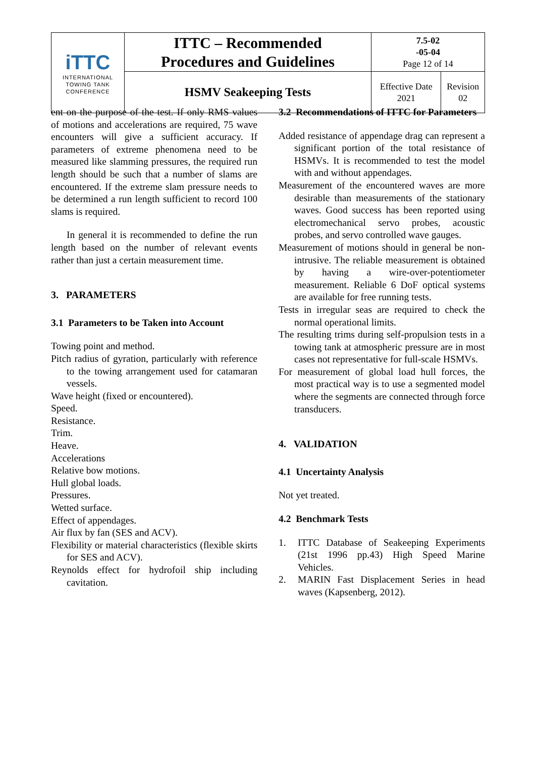| iTTC INTERNATIONAL TOWING TANK CONFERENCE | ITTC – Recommended Procedures and Guidelines | 7.5-02 -05-04 Page 12 of 14 | |
| | HSMV Seakeeping Tests | Effective Date 2021 | Revision 02 |
ent on the purpose of the test. If only RMS values of motions and accelerations are required, 75 wave encounters will give a sufficient accuracy. If parameters of extreme phenomena need to be measured like slamming pressures, the required run length should be such that a number of slams are encountered. If the extreme slam pressure needs to be determined a run length sufficient to record 100 slams is required.
In general it is recommended to define the run length based on the number of relevant events rather than just a certain measurement time.
3. PARAMETERS
3.1 Parameters to be Taken into Account
Towing point and method.
Pitch radius of gyration, particularly with reference to the towing arrangement used for catamaran vessels.
Wave height (fixed or encountered).
Speed.
Resistance.
Trim.
Heave.
Accelerations
Relative bow motions.
Hull global loads.
Pressures.
Wetted surface.
Effect of appendages.
Air flux by fan (SES and ACV).
Flexibility or material characteristics (flexible skirts for SES and ACV).
Reynolds effect for hydrofoil ship including cavitation.
3.2 Recommendations of ITTC for Parameters
Added resistance of appendage drag can represent a significant portion of the total resistance of HSMVs. It is recommended to test the model with and without appendages.
Measurement of the encountered waves are more desirable than measurements of the stationary waves. Good success has been reported using electromechanical servo probes, acoustic probes, and servo controlled wave gauges.
Measurement of motions should in general be non-intrusive. The reliable measurement is obtained by having a wire-over-potentiometer measurement. Reliable 6 DoF optical systems are available for free running tests.
Tests in irregular seas are required to check the normal operational limits.
The resulting trims during self-propulsion tests in a towing tank at atmospheric pressure are in most cases not representative for full-scale HSMVs.
For measurement of global load hull forces, the most practical way is to use a segmented model where the segments are connected through force transducers.
4. VALIDATION
4.1 Uncertainty Analysis
Not yet treated.
4.2 Benchmark Tests
1. ITTC Database of Seakeeping Experiments (21st 1996 pp.43) High Speed Marine Vehicles.
2. MARIN Fast Displacement Series in head waves (Kapsenberg, 2012).